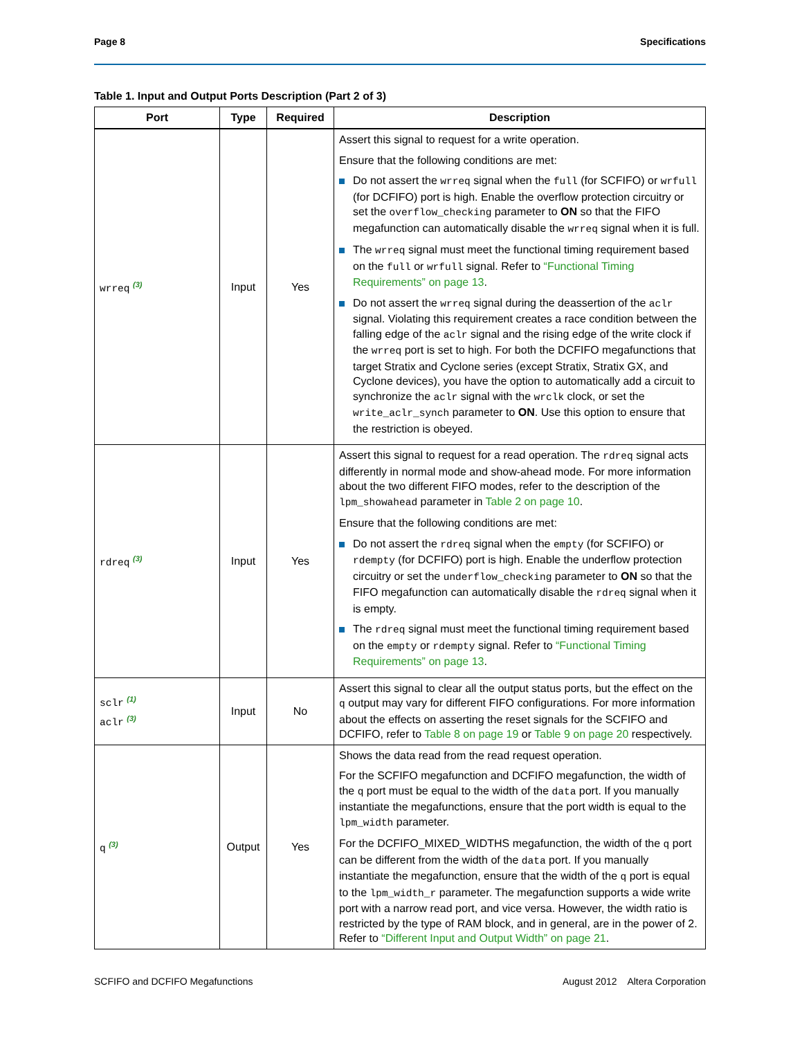Page 8 Specifications
Table 1. Input and Output Ports Description (Part 2 of 3)
| Port | Type | Required | Description |
| --- | --- | --- | --- |
| wrreq (3) | Input | Yes | Assert this signal to request for a write operation. Ensure that the following conditions are met: Do not assert the wrreq signal when the full (for SCFIFO) or wrfull (for DCFIFO) port is high. Enable the overflow protection circuitry or set the overflow_checking parameter to ON so that the FIFO megafunction can automatically disable the wrreq signal when it is full. The wrreq signal must meet the functional timing requirement based on the full or wrfull signal. Refer to “Functional Timing Requirements” on page 13 . Do not assert the wrreq signal during the deassertion of the aclr signal. Violating this requirement creates a race condition between the falling edge of the aclr signal and the rising edge of the write clock if the wrreq port is set to high. For both the DCFIFO megafunctions that target Stratix and Cyclone series (except Stratix, Stratix GX, and Cyclone devices), you have the option to automatically add a circuit to synchronize the aclr signal with the wrclk clock, or set the write_aclr_synch parameter to ON . Use this option to ensure that the restriction is obeyed. |
| rdreq (3) | Input | Yes | Assert this signal to request for a read operation. The rdreq signal acts differently in normal mode and show-ahead mode. For more information about the two different FIFO modes, refer to the description of the lpm_showahead parameter in Table 2 on page 10 . Ensure that the following conditions are met: Do not assert the rdreq signal when the empty (for SCFIFO) or rdempty (for DCFIFO) port is high. Enable the underflow protection circuitry or set the underflow_checking parameter to ON so that the FIFO megafunction can automatically disable the rdreq signal when it is empty. The rdreq signal must meet the functional timing requirement based on the empty or rdempty signal. Refer to “Functional Timing Requirements” on page 13 . |
| sclr (1) aclr (3) | Input | No | Assert this signal to clear all the output status ports, but the effect on the q output may vary for different FIFO configurations. For more information about the effects on asserting the reset signals for the SCFIFO and DCFIFO, refer to Table 8 on page 19 or Table 9 on page 20 respectively. |
| q (3) | Output | Yes | Shows the data read from the read request operation. For the SCFIFO megafunction and DCFIFO megafunction, the width of the q port must be equal to the width of the data port. If you manually instantiate the megafunctions, ensure that the port width is equal to the lpm_width parameter. For the DCFIFO_MIXED_WIDTHS megafunction, the width of the q port can be different from the width of the data port. If you manually instantiate the megafunction, ensure that the width of the q port is equal to the lpm_width_r parameter. The megafunction supports a wide write port with a narrow read port, and vice versa. However, the width ratio is restricted by the type of RAM block, and in general, are in the power of 2. Refer to “Different Input and Output Width” on page 21 . |
SCFIFO and DCFIFO Megafunctions August 2012 Altera Corporation